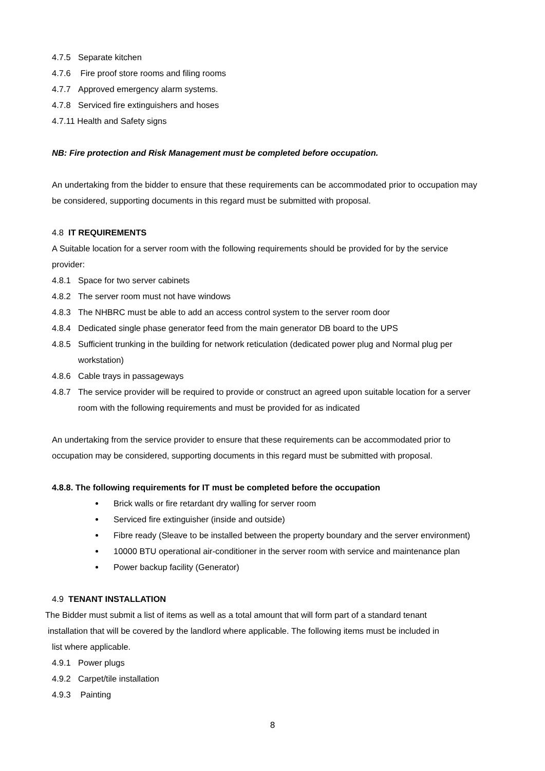4.7.5 Separate kitchen
4.7.6 Fire proof store rooms and filing rooms
4.7.7 Approved emergency alarm systems.
4.7.8 Serviced fire extinguishers and hoses
4.7.11 Health and Safety signs
NB: Fire protection and Risk Management must be completed before occupation.
An undertaking from the bidder to ensure that these requirements can be accommodated prior to occupation may be considered, supporting documents in this regard must be submitted with proposal.
4.8 IT REQUIREMENTS
A Suitable location for a server room with the following requirements should be provided for by the service provider:
4.8.1 Space for two server cabinets
4.8.2 The server room must not have windows
4.8.3 The NHBRC must be able to add an access control system to the server room door
4.8.4 Dedicated single phase generator feed from the main generator DB board to the UPS
4.8.5 Sufficient trunking in the building for network reticulation (dedicated power plug and Normal plug per workstation)
4.8.6 Cable trays in passageways
4.8.7 The service provider will be required to provide or construct an agreed upon suitable location for a server room with the following requirements and must be provided for as indicated
An undertaking from the service provider to ensure that these requirements can be accommodated prior to occupation may be considered, supporting documents in this regard must be submitted with proposal.
4.8.8. The following requirements for IT must be completed before the occupation
Brick walls or fire retardant dry walling for server room
Serviced fire extinguisher (inside and outside)
Fibre ready (Sleave to be installed between the property boundary and the server environment)
10000 BTU operational air-conditioner in the server room with service and maintenance plan
Power backup facility (Generator)
4.9 TENANT INSTALLATION
The Bidder must submit a list of items as well as a total amount that will form part of a standard tenant
installation that will be covered by the landlord where applicable. The following items must be included in
list where applicable.
4.9.1 Power plugs
4.9.2 Carpet/tile installation
4.9.3 Painting
8